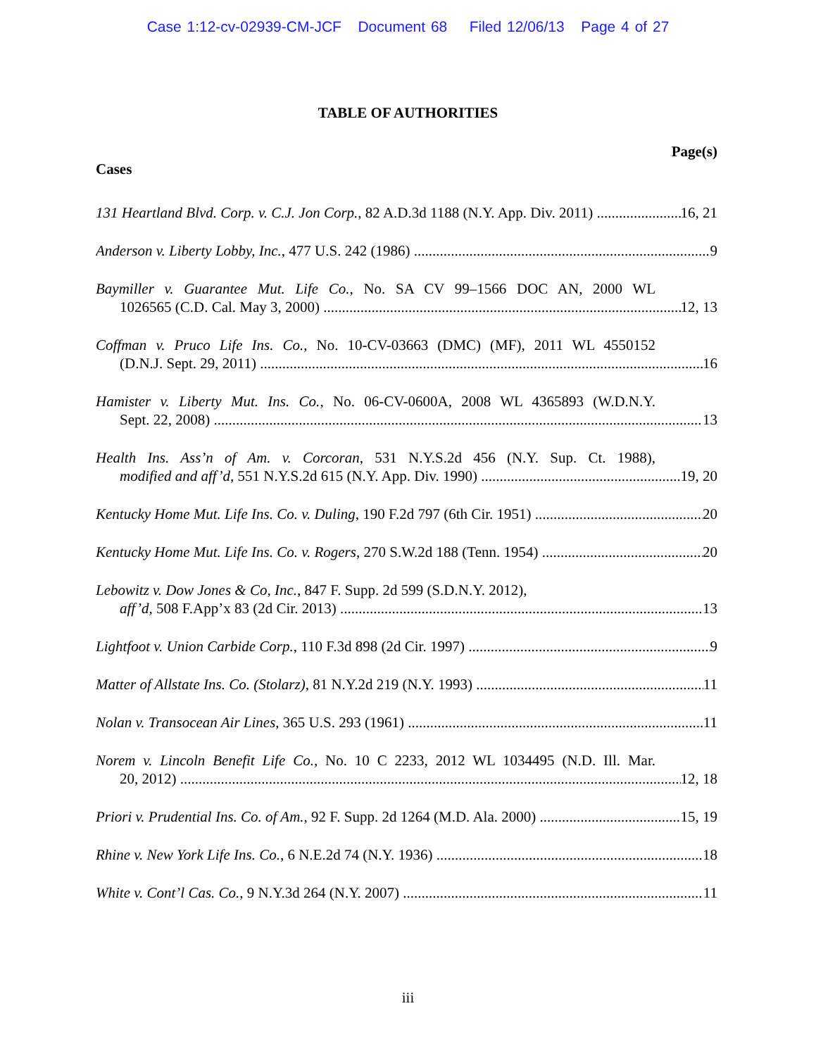Case 1:12-cv-02939-CM-JCF Document 68 Filed 12/06/13 Page 4 of 27
TABLE OF AUTHORITIES
Page(s)
Cases
131 Heartland Blvd. Corp. v. C.J. Jon Corp., 82 A.D.3d 1188 (N.Y. App. Div. 2011) 16, 21
Anderson v. Liberty Lobby, Inc., 477 U.S. 242 (1986) 9
Baymiller v. Guarantee Mut. Life Co., No. SA CV 99–1566 DOC AN, 2000 WL
1026565 (C.D. Cal. May 3, 2000) 12, 13
Coffman v. Pruco Life Ins. Co., No. 10-CV-03663 (DMC) (MF), 2011 WL 4550152
(D.N.J. Sept. 29, 2011) 16
Hamister v. Liberty Mut. Ins. Co., No. 06-CV-0600A, 2008 WL 4365893 (W.D.N.Y.
Sept. 22, 2008) 13
Health Ins. Ass’n of Am. v. Corcoran, 531 N.Y.S.2d 456 (N.Y. Sup. Ct. 1988),
modified and aff’d, 551 N.Y.S.2d 615 (N.Y. App. Div. 1990) 19, 20
Kentucky Home Mut. Life Ins. Co. v. Duling, 190 F.2d 797 (6th Cir. 1951) 20
Kentucky Home Mut. Life Ins. Co. v. Rogers, 270 S.W.2d 188 (Tenn. 1954) 20
Lebowitz v. Dow Jones & Co, Inc., 847 F. Supp. 2d 599 (S.D.N.Y. 2012),
aff’d, 508 F.App’x 83 (2d Cir. 2013) 13
Lightfoot v. Union Carbide Corp., 110 F.3d 898 (2d Cir. 1997) 9
Matter of Allstate Ins. Co. (Stolarz), 81 N.Y.2d 219 (N.Y. 1993) 11
Nolan v. Transocean Air Lines, 365 U.S. 293 (1961) 11
Norem v. Lincoln Benefit Life Co., No. 10 C 2233, 2012 WL 1034495 (N.D. Ill. Mar.
20, 2012) 12, 18
Priori v. Prudential Ins. Co. of Am., 92 F. Supp. 2d 1264 (M.D. Ala. 2000) 15, 19
Rhine v. New York Life Ins. Co., 6 N.E.2d 74 (N.Y. 1936) 18
White v. Cont’l Cas. Co., 9 N.Y.3d 264 (N.Y. 2007) 11
iii